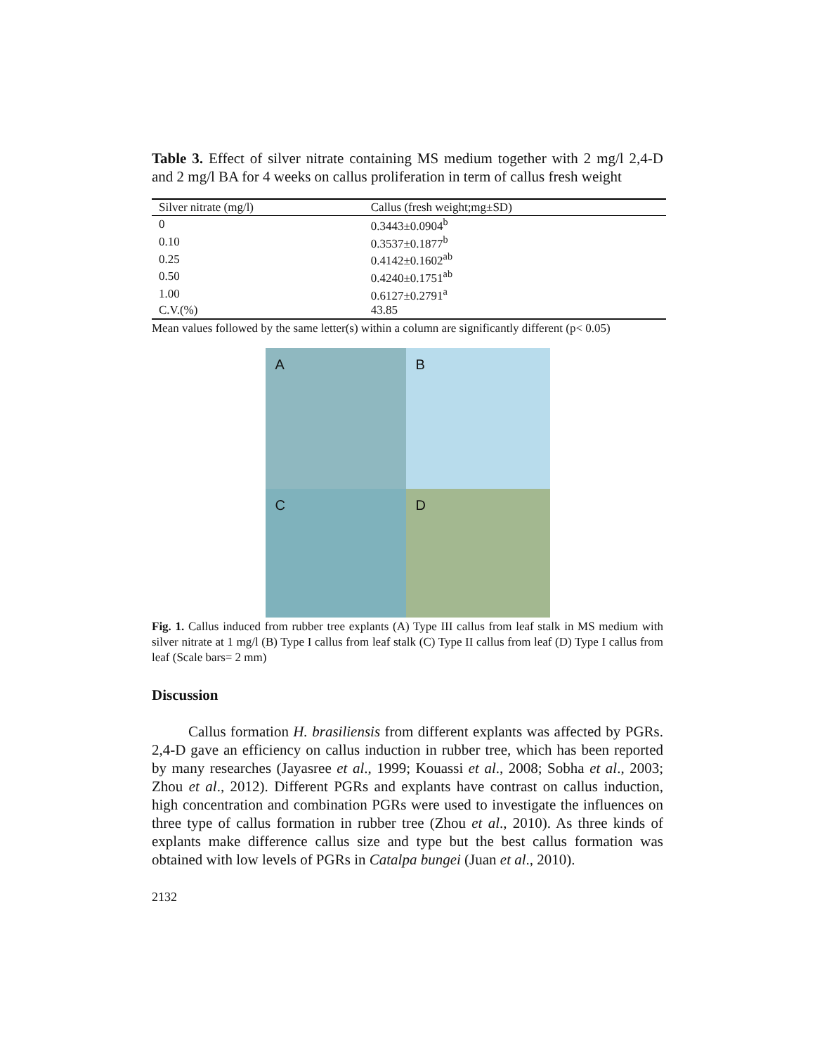Table 3. Effect of silver nitrate containing MS medium together with 2 mg/l 2,4-D and 2 mg/l BA for 4 weeks on callus proliferation in term of callus fresh weight
| Silver nitrate (mg/l) | Callus (fresh weight;mg±SD) |
| --- | --- |
| 0 | 0.3443±0.0904<sup>b</sup> |
| 0.10 | 0.3537±0.1877<sup>b</sup> |
| 0.25 | 0.4142±0.1602<sup>ab</sup> |
| 0.50 | 0.4240±0.1751<sup>ab</sup> |
| 1.00 | 0.6127±0.2791<sup>a</sup> |
| C.V.(%) | 43.85 |
Mean values followed by the same letter(s) within a column are significantly different (p< 0.05)
A
B
C
D
Fig. 1. Callus induced from rubber tree explants (A) Type III callus from leaf stalk in MS medium with silver nitrate at 1 mg/l (B) Type I callus from leaf stalk (C) Type II callus from leaf (D) Type I callus from leaf (Scale bars= 2 mm)
Discussion
Callus formation H. brasiliensis from different explants was affected by PGRs. 2,4-D gave an efficiency on callus induction in rubber tree, which has been reported by many researches (Jayasree et al., 1999; Kouassi et al., 2008; Sobha et al., 2003; Zhou et al., 2012). Different PGRs and explants have contrast on callus induction, high concentration and combination PGRs were used to investigate the influences on three type of callus formation in rubber tree (Zhou et al., 2010). As three kinds of explants make difference callus size and type but the best callus formation was obtained with low levels of PGRs in Catalpa bungei (Juan et al., 2010).
2132